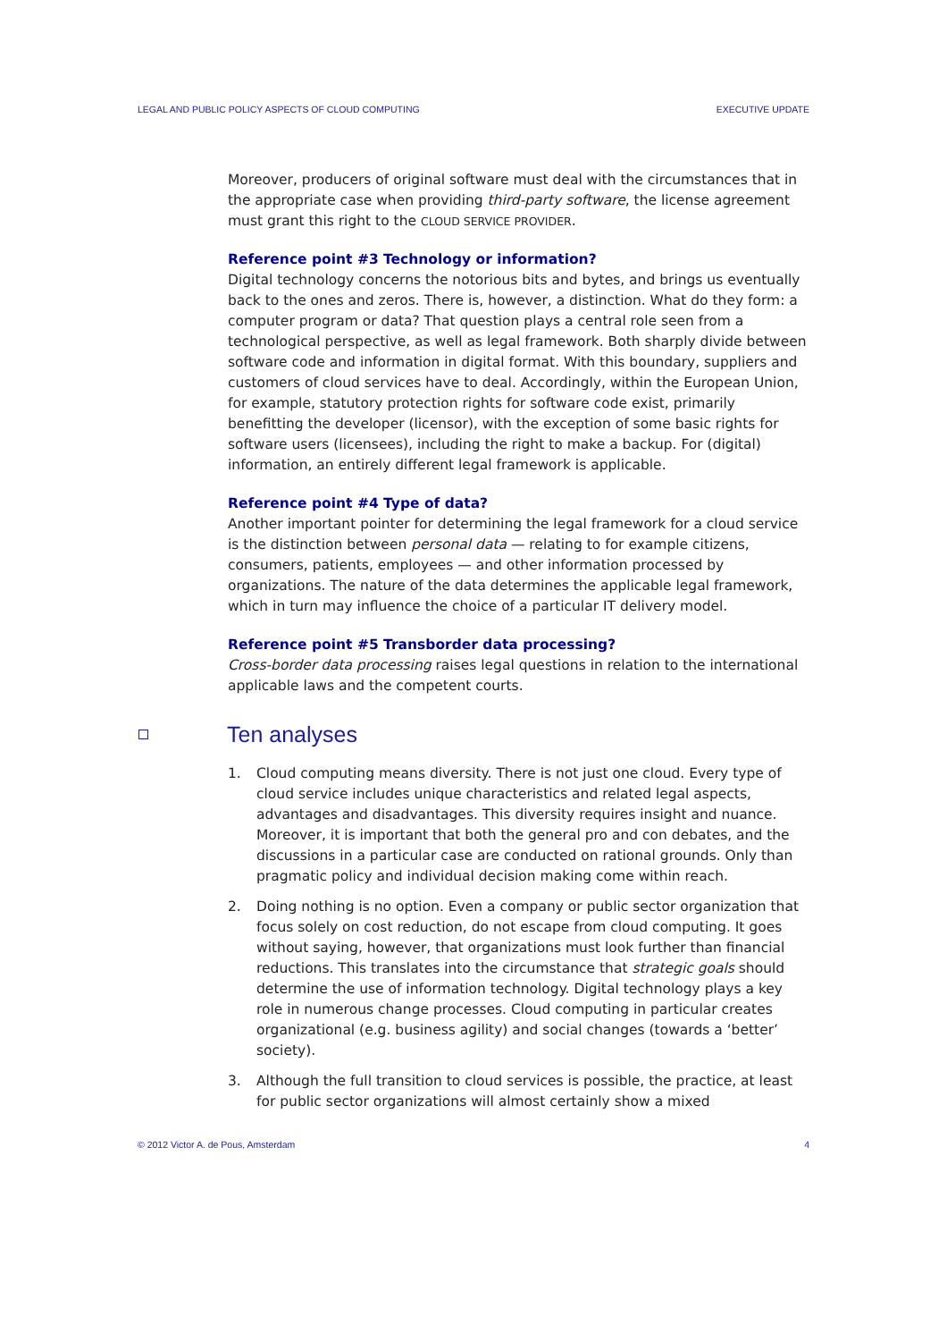LEGAL AND PUBLIC POLICY ASPECTS OF CLOUD COMPUTING EXECUTIVE UPDATE
Moreover, producers of original software must deal with the circumstances that in the appropriate case when providing third-party software, the license agreement must grant this right to the CLOUD SERVICE PROVIDER.
Reference point #3 Technology or information?
Digital technology concerns the notorious bits and bytes, and brings us eventually back to the ones and zeros. There is, however, a distinction. What do they form: a computer program or data? That question plays a central role seen from a technological perspective, as well as legal framework. Both sharply divide between software code and information in digital format. With this boundary, suppliers and customers of cloud services have to deal. Accordingly, within the European Union, for example, statutory protection rights for software code exist, primarily benefitting the developer (licensor), with the exception of some basic rights for software users (licensees), including the right to make a backup. For (digital) information, an entirely different legal framework is applicable.
Reference point #4 Type of data?
Another important pointer for determining the legal framework for a cloud service is the distinction between personal data — relating to for example citizens, consumers, patients, employees — and other information processed by organizations. The nature of the data determines the applicable legal framework, which in turn may influence the choice of a particular IT delivery model.
Reference point #5 Transborder data processing?
Cross-border data processing raises legal questions in relation to the international applicable laws and the competent courts.
Ten analyses
1. Cloud computing means diversity. There is not just one cloud. Every type of cloud service includes unique characteristics and related legal aspects, advantages and disadvantages. This diversity requires insight and nuance. Moreover, it is important that both the general pro and con debates, and the discussions in a particular case are conducted on rational grounds. Only than pragmatic policy and individual decision making come within reach.
2. Doing nothing is no option. Even a company or public sector organization that focus solely on cost reduction, do not escape from cloud computing. It goes without saying, however, that organizations must look further than financial reductions. This translates into the circumstance that strategic goals should determine the use of information technology. Digital technology plays a key role in numerous change processes. Cloud computing in particular creates organizational (e.g. business agility) and social changes (towards a ‘better’ society).
3. Although the full transition to cloud services is possible, the practice, at least for public sector organizations will almost certainly show a mixed
© 2012 Victor A. de Pous, Amsterdam 4